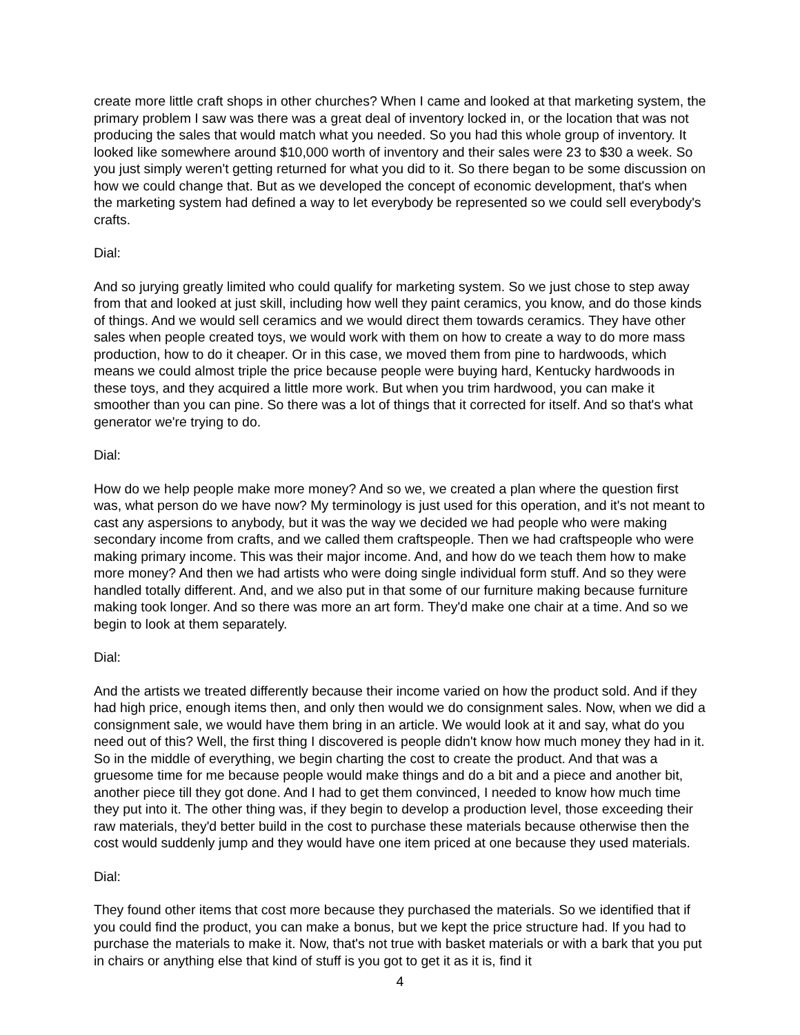create more little craft shops in other churches? When I came and looked at that marketing system, the primary problem I saw was there was a great deal of inventory locked in, or the location that was not producing the sales that would match what you needed. So you had this whole group of inventory. It looked like somewhere around $10,000 worth of inventory and their sales were 23 to $30 a week. So you just simply weren't getting returned for what you did to it. So there began to be some discussion on how we could change that. But as we developed the concept of economic development, that's when the marketing system had defined a way to let everybody be represented so we could sell everybody's crafts.
Dial:
And so jurying greatly limited who could qualify for marketing system. So we just chose to step away from that and looked at just skill, including how well they paint ceramics, you know, and do those kinds of things. And we would sell ceramics and we would direct them towards ceramics. They have other sales when people created toys, we would work with them on how to create a way to do more mass production, how to do it cheaper. Or in this case, we moved them from pine to hardwoods, which means we could almost triple the price because people were buying hard, Kentucky hardwoods in these toys, and they acquired a little more work. But when you trim hardwood, you can make it smoother than you can pine. So there was a lot of things that it corrected for itself. And so that's what generator we're trying to do.
Dial:
How do we help people make more money? And so we, we created a plan where the question first was, what person do we have now? My terminology is just used for this operation, and it's not meant to cast any aspersions to anybody, but it was the way we decided we had people who were making secondary income from crafts, and we called them craftspeople. Then we had craftspeople who were making primary income. This was their major income. And, and how do we teach them how to make more money? And then we had artists who were doing single individual form stuff. And so they were handled totally different. And, and we also put in that some of our furniture making because furniture making took longer. And so there was more an art form. They'd make one chair at a time. And so we begin to look at them separately.
Dial:
And the artists we treated differently because their income varied on how the product sold. And if they had high price, enough items then, and only then would we do consignment sales. Now, when we did a consignment sale, we would have them bring in an article. We would look at it and say, what do you need out of this? Well, the first thing I discovered is people didn't know how much money they had in it. So in the middle of everything, we begin charting the cost to create the product. And that was a gruesome time for me because people would make things and do a bit and a piece and another bit, another piece till they got done. And I had to get them convinced, I needed to know how much time they put into it. The other thing was, if they begin to develop a production level, those exceeding their raw materials, they'd better build in the cost to purchase these materials because otherwise then the cost would suddenly jump and they would have one item priced at one because they used materials.
Dial:
They found other items that cost more because they purchased the materials. So we identified that if you could find the product, you can make a bonus, but we kept the price structure had. If you had to purchase the materials to make it. Now, that's not true with basket materials or with a bark that you put in chairs or anything else that kind of stuff is you got to get it as it is, find it
4